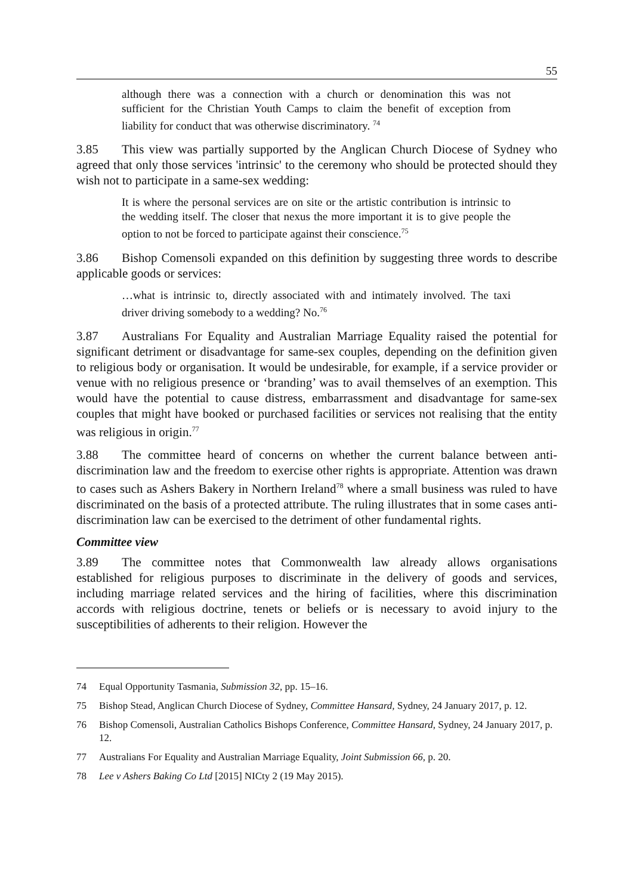55
although there was a connection with a church or denomination this was not sufficient for the Christian Youth Camps to claim the benefit of exception from liability for conduct that was otherwise discriminatory. <sup>74</sup>
3.85 This view was partially supported by the Anglican Church Diocese of Sydney who agreed that only those services 'intrinsic' to the ceremony who should be protected should they wish not to participate in a same-sex wedding:
It is where the personal services are on site or the artistic contribution is intrinsic to the wedding itself. The closer that nexus the more important it is to give people the option to not be forced to participate against their conscience.<sup>75</sup>
3.86 Bishop Comensoli expanded on this definition by suggesting three words to describe applicable goods or services:
…what is intrinsic to, directly associated with and intimately involved. The taxi driver driving somebody to a wedding? No.<sup>76</sup>
3.87 Australians For Equality and Australian Marriage Equality raised the potential for significant detriment or disadvantage for same-sex couples, depending on the definition given to religious body or organisation. It would be undesirable, for example, if a service provider or venue with no religious presence or ‘branding’ was to avail themselves of an exemption. This would have the potential to cause distress, embarrassment and disadvantage for same-sex couples that might have booked or purchased facilities or services not realising that the entity was religious in origin.<sup>77</sup>
3.88 The committee heard of concerns on whether the current balance between anti-discrimination law and the freedom to exercise other rights is appropriate. Attention was drawn to cases such as Ashers Bakery in Northern Ireland<sup>78</sup> where a small business was ruled to have discriminated on the basis of a protected attribute. The ruling illustrates that in some cases anti-discrimination law can be exercised to the detriment of other fundamental rights.
Committee view
3.89 The committee notes that Commonwealth law already allows organisations established for religious purposes to discriminate in the delivery of goods and services, including marriage related services and the hiring of facilities, where this discrimination accords with religious doctrine, tenets or beliefs or is necessary to avoid injury to the susceptibilities of adherents to their religion. However the
74 Equal Opportunity Tasmania, Submission 32, pp. 15–16.
75 Bishop Stead, Anglican Church Diocese of Sydney, Committee Hansard, Sydney, 24 January 2017, p. 12.
76 Bishop Comensoli, Australian Catholics Bishops Conference, Committee Hansard, Sydney, 24 January 2017, p. 12.
77 Australians For Equality and Australian Marriage Equality, Joint Submission 66, p. 20.
78 Lee v Ashers Baking Co Ltd [2015] NICty 2 (19 May 2015).